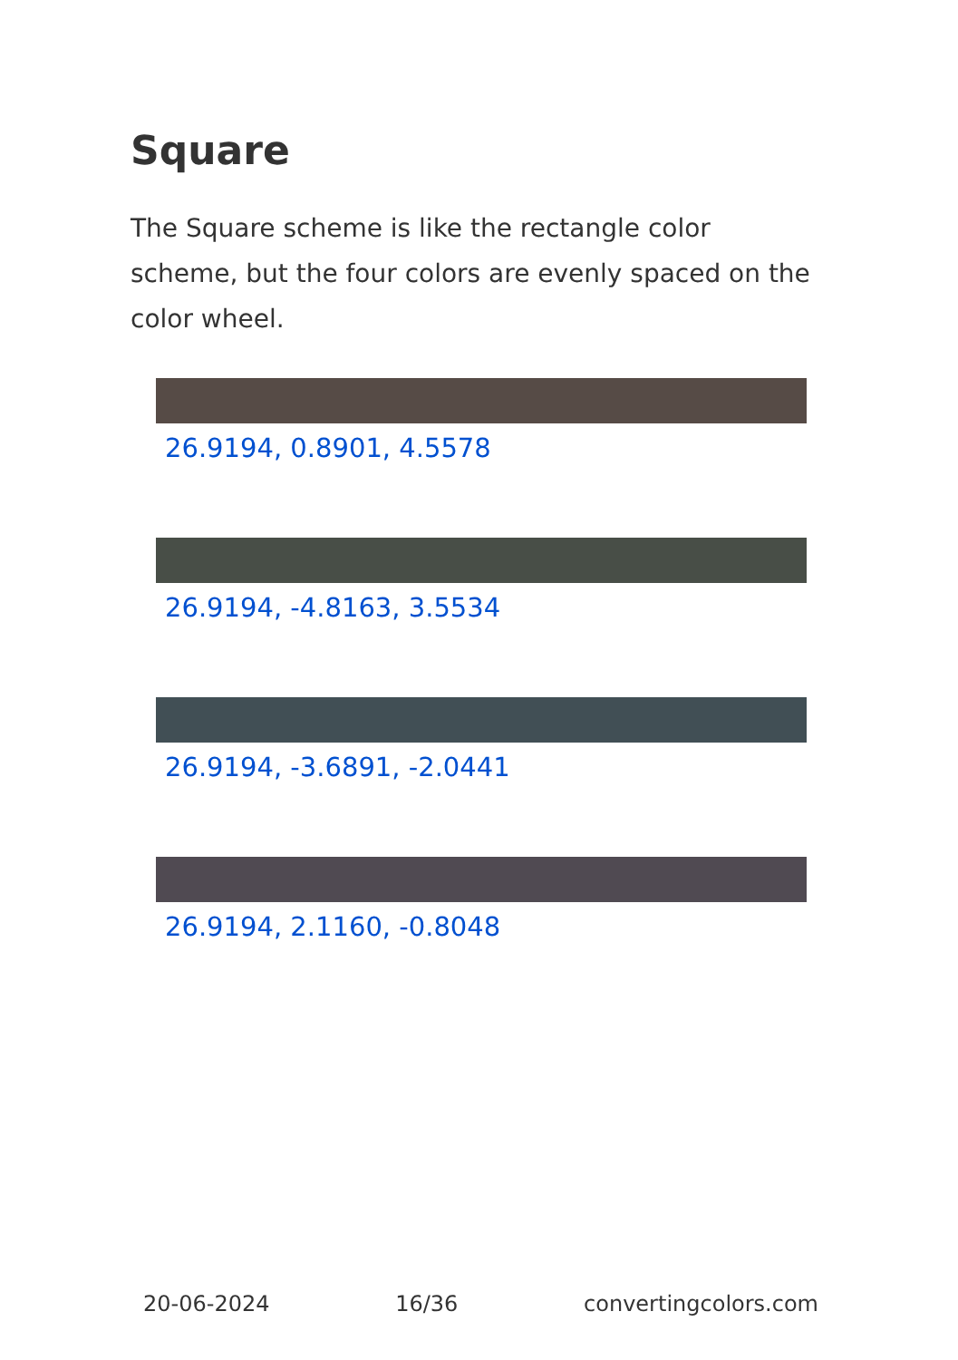Square
The Square scheme is like the rectangle color scheme, but the four colors are evenly spaced on the color wheel.
26.9194, 0.8901, 4.5578
26.9194, -4.8163, 3.5534
26.9194, -3.6891, -2.0441
26.9194, 2.1160, -0.8048
20-06-2024 16/36 convertingcolors.com